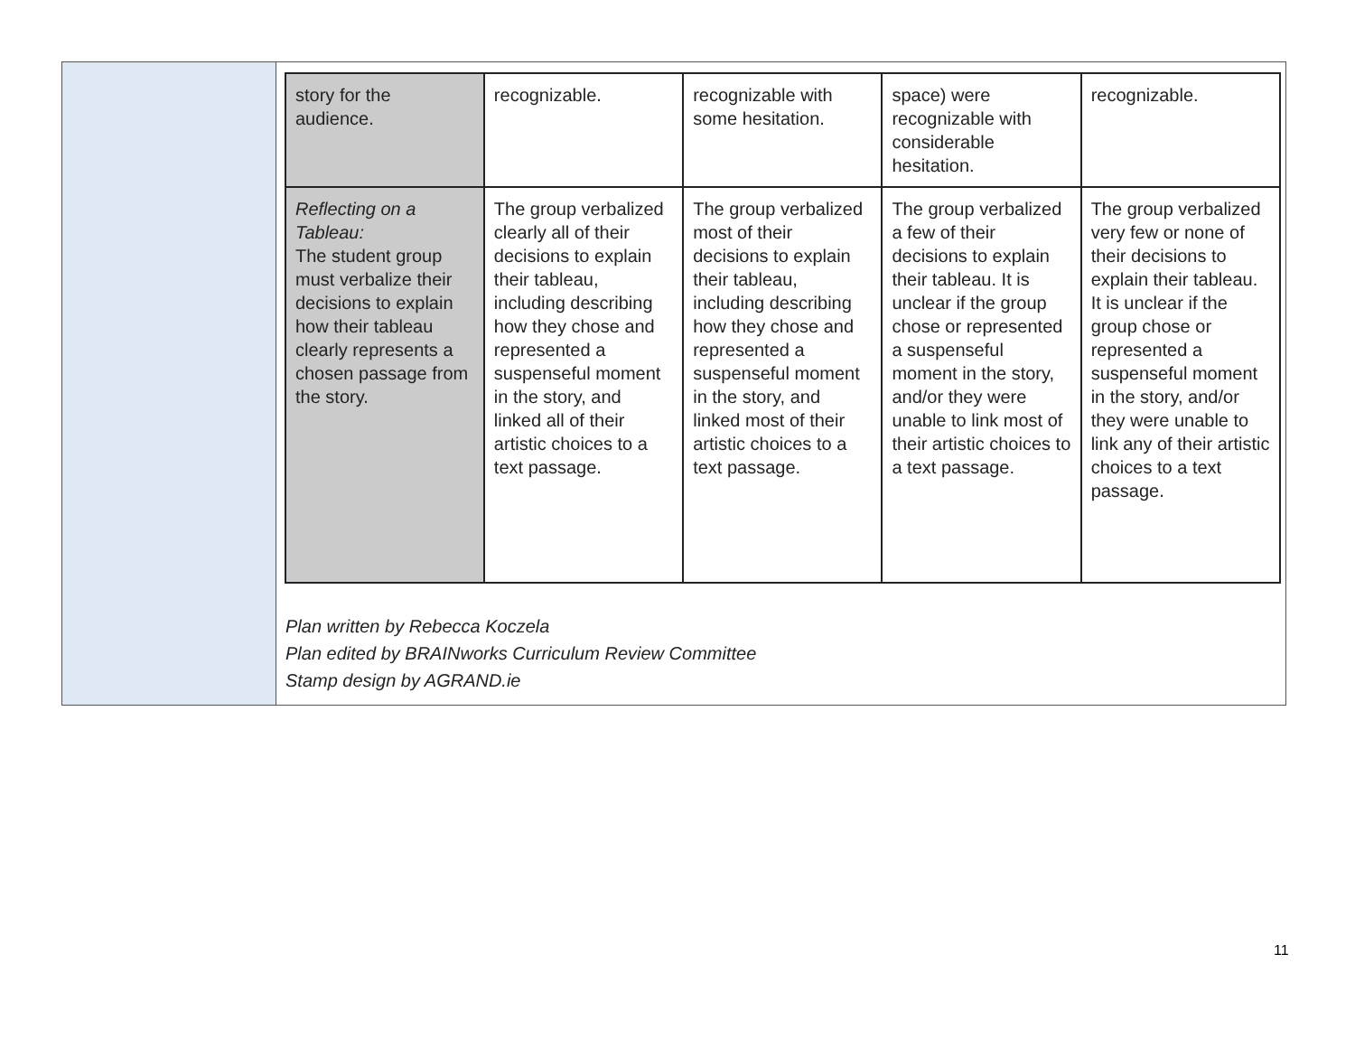| | / story for the audience. / recognizable. / recognizable with some hesitation. / space) were recognizable with considerable hesitation. / recognizable. / / Reflecting on a Tableau: The student group must verbalize their decisions to explain how their tableau clearly represents a chosen passage from the story. / The group verbalized clearly all of their decisions to explain their tableau, including describing how they chose and represented a suspenseful moment in the story, and linked all of their artistic choices to a text passage. / The group verbalized most of their decisions to explain their tableau, including describing how they chose and represented a suspenseful moment in the story, and linked most of their artistic choices to a text passage. / The group verbalized a few of their decisions to explain their tableau. It is unclear if the group chose or represented a suspenseful moment in the story, and/or they were unable to link most of their artistic choices to a text passage. / The group verbalized very few or none of their decisions to explain their tableau. It is unclear if the group chose or represented a suspenseful moment in the story, and/or they were unable to link any of their artistic choices to a text passage. / Plan written by Rebecca Koczela Plan edited by BRAINworks Curriculum Review Committee Stamp design by AGRAND.ie |
11